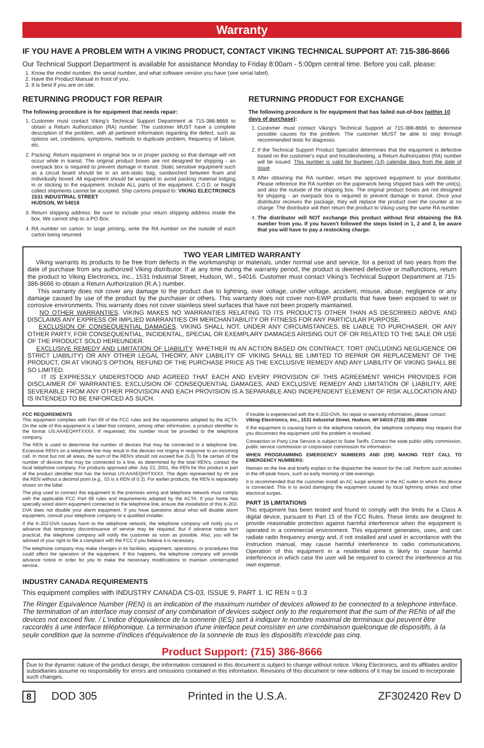Warranty
IF YOU HAVE A PROBLEM WITH A VIKING PRODUCT, CONTACT VIKING TECHNICAL SUPPORT AT: 715-386-8666
Our Technical Support Department is available for assistance Monday to Friday 8:00am - 5:00pm central time. Before you call, please:
1. Know the model number, the serial number, and what software version you have (see serial label).
2. Have the Product Manual in front of you.
3. It is best if you are on site.
RETURNING PRODUCT FOR REPAIR
The following procedure is for equipment that needs repair:
1. Customer must contact Viking's Technical Support Department at 715-386-8666 to obtain a Return Authorization (RA) number. The customer MUST have a complete description of the problem, with all pertinent information regarding the defect, such as options set, conditions, symptoms, methods to duplicate problem, frequency of failure, etc.
2. Packing: Return equipment in original box or in proper packing so that damage will not occur while in transit. The original product boxes are not designed for shipping - an overpack box is required to prevent damage in transit. Static sensitive equipment such as a circuit board should be in an anti-static bag, sandwiched between foam and individually boxed. All equipment should be wrapped to avoid packing material lodging in or sticking to the equipment. Include ALL parts of the equipment. C.O.D. or freight collect shipments cannot be accepted. Ship cartons prepaid to: VIKING ELECTRONICS
1531 INDUSTRIAL STREET
HUDSON, WI 54016
3. Return shipping address: Be sure to include your return shipping address inside the box. We cannot ship to a PO Box.
4. RA number on carton: In large printing, write the RA number on the outside of each carton being returned.
RETURNING PRODUCT FOR EXCHANGE
The following procedure is for equipment that has failed out-of-box (within 10 days of purchase):
1. Customer must contact Viking's Technical Support at 715-386-8666 to determine possible causes for the problem. The customer MUST be able to step through recommended tests for diagnosis.
2. If the Technical Support Product Specialist determines that the equipment is defective based on the customer's input and troubleshooting, a Return Authorization (RA) number will be issued. This number is valid for fourteen (14) calendar days from the date of issue.
3. After obtaining the RA number, return the approved equipment to your distributor. Please reference the RA number on the paperwork being shipped back with the unit(s), and also the outside of the shipping box. The original product boxes are not designed for shipping - an overpack box is required to prevent damage in transit. Once your distributor receives the package, they will replace the product over the counter at no charge. The distributor will then return the product to Viking using the same RA number.
4. The distributor will NOT exchange this product without first obtaining the RA number from you. If you haven't followed the steps listed in 1, 2 and 3, be aware that you will have to pay a restocking charge.
TWO YEAR LIMITED WARRANTY
Viking warrants its products to be free from defects in the workmanship or materials, under normal use and service, for a period of two years from the date of purchase from any authorized Viking distributor. If at any time during the warranty period, the product is deemed defective or malfunctions, return the product to Viking Electronics, Inc., 1531 Industrial Street, Hudson, WI., 54016. Customer must contact Viking's Technical Support Department at 715-386-8666 to obtain a Return Authorization (R.A.) number.
This warranty does not cover any damage to the product due to lightning, over voltage, under voltage, accident, misuse, abuse, negligence or any damage caused by use of the product by the purchaser or others. This warranty does not cover non-EWP products that have been exposed to wet or corrosive environments. This warranty does not cover stainless steel surfaces that have not been properly maintained.
NO OTHER WARRANTIES. VIKING MAKES NO WARRANTIES RELATING TO ITS PRODUCTS OTHER THAN AS DESCRIBED ABOVE AND DISCLAIMS ANY EXPRESS OR IMPLIED WARRANTIES OR MERCHANTABILITY OR FITNESS FOR ANY PARTICULAR PURPOSE.
EXCLUSION OF CONSEQUENTIAL DAMAGES. VIKING SHALL NOT, UNDER ANY CIRCUMSTANCES, BE LIABLE TO PURCHASER, OR ANY OTHER PARTY, FOR CONSEQUENTIAL, INCIDENTAL, SPECIAL OR EXEMPLARY DAMAGES ARISING OUT OF OR RELATED TO THE SALE OR USE OF THE PRODUCT SOLD HEREUNDER.
EXCLUSIVE REMEDY AND LIMITATION OF LIABILITY. WHETHER IN AN ACTION BASED ON CONTRACT, TORT (INCLUDING NEGLIGENCE OR STRICT LIABILITY) OR ANY OTHER LEGAL THEORY, ANY LIABILITY OF VIKING SHALL BE LIMITED TO REPAIR OR REPLACEMENT OF THE PRODUCT, OR AT VIKING'S OPTION, REFUND OF THE PURCHASE PRICE AS THE EXCLUSIVE REMEDY AND ANY LIABILITY OF VIKING SHALL BE SO LIMITED.
IT IS EXPRESSLY UNDERSTOOD AND AGREED THAT EACH AND EVERY PROVISION OF THIS AGREEMENT WHICH PROVIDES FOR DISCLAIMER OF WARRANTIES, EXCLUSION OF CONSEQUENTIAL DAMAGES, AND EXCLUSIVE REMEDY AND LIMITATION OF LIABILITY, ARE SEVERABLE FROM ANY OTHER PROVISION AND EACH PROVISION IS A SEPARABLE AND INDEPENDENT ELEMENT OF RISK ALLOCATION AND IS INTENDED TO BE ENFORCED AS SUCH.
FCC REQUIREMENTS
This equipment complies with Part 68 of the FCC rules and the requirements adopted by the ACTA. On the side of this equipment is a label that contains, among other information, a product identifier in the format US:AAAEQ##TXXXX. If requested, this number must be provided to the telephone company.
The REN is used to determine the number of devices that may be connected to a telephone line. Excessive REN's on a telephone line may result in the devices not ringing in response to an incoming call. In most but not all areas, the sum of the REN's should not exceed five (5.0) To be certain of the number of devices that may be connected to a line, as determined by the total REN's, contact the local telephone company. For products approved after July 23, 2001, the REN for this product is part of the product identifier that has the format US:AAAEQ##TXXXX. The digits represented by ## are the REN without a decimal point (e.g., 03 is a REN of 0.3). For earlier products, the REN is separately shown on the label.
The plug used to connect this equipment to the premises wiring and telephone network must comply with the applicable FCC Part 68 rules and requirements adopted by the ACTA. If your home has specially wired alarm equipment connected to the telephone line, ensure the installation of this K-202-DVA does not disable your alarm equipment. If you have questions about what will disable alarm equipment, consult your telephone company or a qualified installer.
If the K-202-DVA causes harm to the telephone network, the telephone company will notify you in advance that temporary discontinuance of service may be required. But if advance notice isn't practical, the telephone company will notify the customer as soon as possible. Also, you will be advised of your right to file a complaint with the FCC if you believe it is necessary.
The telephone company may make changes in its facilities, equipment, operations, or procedures that could affect the operation of the equipment. If this happens, the telephone company will provide advance notice in order for you to make the necessary modifications to maintain uninterrupted service.
If trouble is experienced with the K-202-DVA, for repair or warranty information, please contact:
Viking Electronics, Inc., 1531 Industrial Street, Hudson, WI 54016 (715) 386-8666
If the equipment is causing harm to the telephone network, the telephone company may request that you disconnect the equipment until the problem is resolved.
Connection to Party Line Service is subject to State Tariffs. Contact the state public utility commission, public service commission or corporation commission for information.
WHEN PROGRAMMING EMERGENCY NUMBERS AND (OR) MAKING TEST CALL TO EMERGENCY NUMBERS:
Remain on the line and briefly explain to the dispatcher the reason for the call. Perform such activities in the off-peak hours, such as early morning or late evenings.
It is recommended that the customer install an AC surge arrester in the AC outlet to which this device is connected. This is to avoid damaging the equipment caused by local lightning strikes and other electrical surges.
PART 15 LIMITATIONS
This equipment has been tested and found to comply with the limits for a Class A digital device, pursuant to Part 15 of the FCC Rules. These limits are designed to provide reasonable protection against harmful interference when the equipment is operated in a commercial environment. This equipment generates, uses, and can radiate radio frequency energy and, if not installed and used in accordance with the instruction manual, may cause harmful interference to radio communications. Operation of this equipment in a residential area is likely to cause harmful interference in which case the user will be required to correct the interference at his own expense.
INDUSTRY CANADA REQUIREMENTS
This equipment complies with INDUSTRY CANADA CS-03, ISSUE 9, PART 1. IC REN = 0.3
The Ringer Equivalence Number (REN) is an indication of the maximum number of devices allowed to be connected to a telephone interface. The termination of an interface may consist of any combination of devices subject only to the requirement that the sum of the RENs of all the devices not exceed five. / L'indice d'équivalence de la sonnerie (IES) sert à indiquer le nombre maximal de terminaux qui peuvent être raccordés à une interface téléphonique. La terminaison d'une interface peut consister en une combinaison quelconque de dispositifs, à la seule condition que la somme d'indices d'équivalence de la sonnerie de tous les dispositifs n'excède pas cinq.
Product Support: (715) 386-8666
Due to the dynamic nature of the product design, the information contained in this document is subject to change without notice. Viking Electronics, and its affiliates and/or subsidiaries assume no responsibility for errors and omissions contained in this information. Revisions of this document or new editions of it may be issued to incorporate such changes.
8 DOD 305 Printed in the U.S.A. ZF302420 Rev D